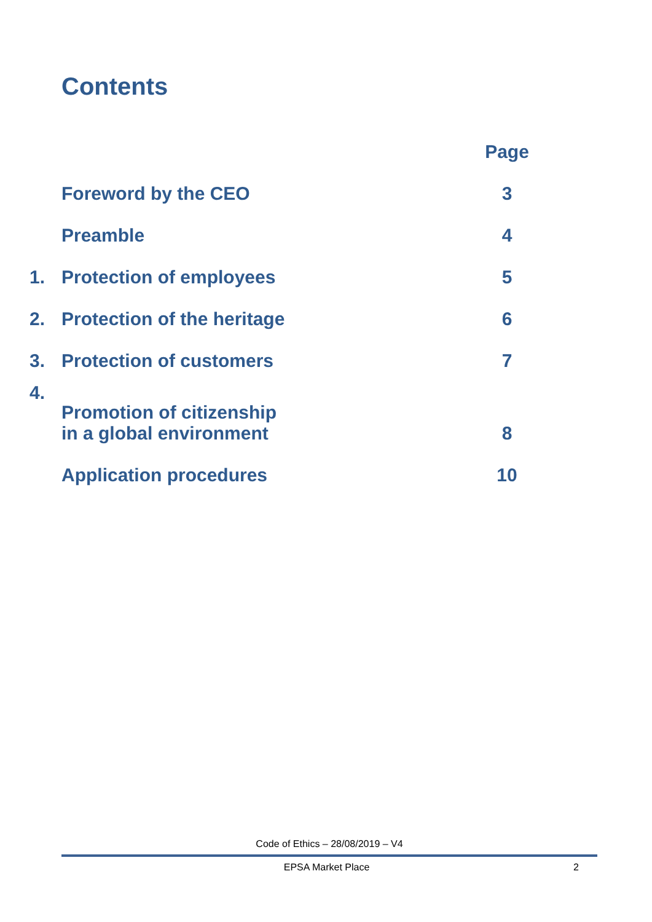Contents
| | | Page |
| | Foreword by the CEO | 3 |
| | Preamble | 4 |
| 1. | Protection of employees | 5 |
| 2. | Protection of the heritage | 6 |
| 3. | Protection of customers | 7 |
| 4. | Promotion of citizenship in a global environment | 8 |
| | Application procedures | 10 |
Code of Ethics – 28/08/2019 – V4
EPSA Market Place 2